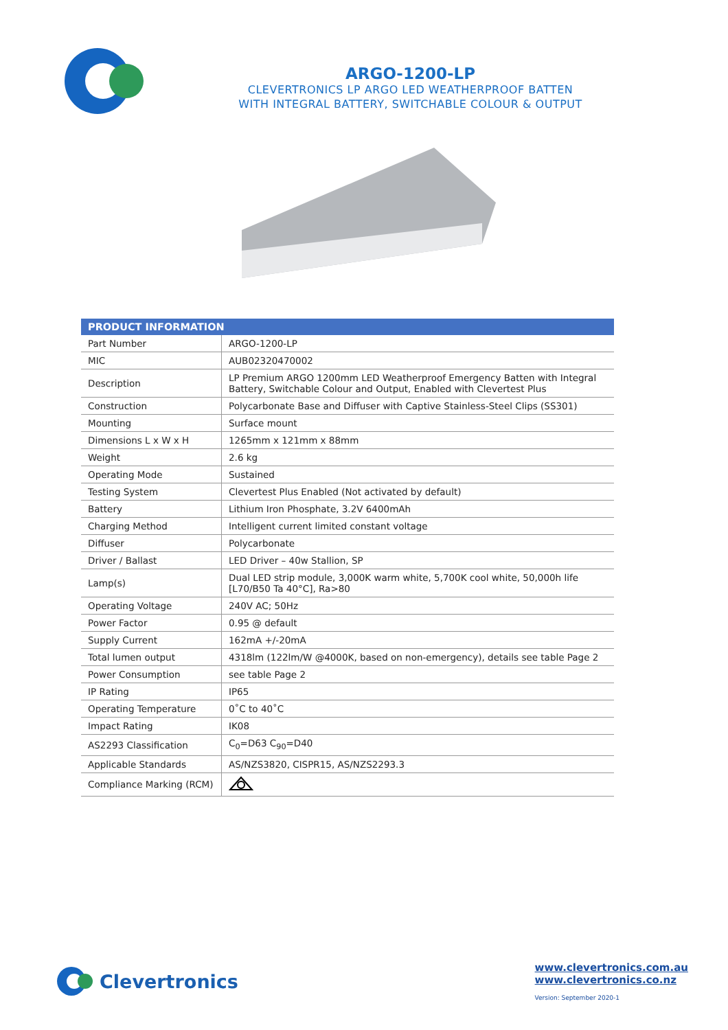ARGO-1200-LP
CLEVERTRONICS LP ARGO LED WEATHERPROOF BATTEN
WITH INTEGRAL BATTERY, SWITCHABLE COLOUR & OUTPUT
| PRODUCT INFORMATION | |
| --- | --- |
| Part Number | ARGO-1200-LP |
| MIC | AUB02320470002 |
| Description | LP Premium ARGO 1200mm LED Weatherproof Emergency Batten with Integral Battery, Switchable Colour and Output, Enabled with Clevertest Plus |
| Construction | Polycarbonate Base and Diffuser with Captive Stainless-Steel Clips (SS301) |
| Mounting | Surface mount |
| Dimensions L x W x H | 1265mm x 121mm x 88mm |
| Weight | 2.6 kg |
| Operating Mode | Sustained |
| Testing System | Clevertest Plus Enabled (Not activated by default) |
| Battery | Lithium Iron Phosphate, 3.2V 6400mAh |
| Charging Method | Intelligent current limited constant voltage |
| Diffuser | Polycarbonate |
| Driver / Ballast | LED Driver – 40w Stallion, SP |
| Lamp(s) | Dual LED strip module, 3,000K warm white, 5,700K cool white, 50,000h life [L70/B50 Ta 40°C], Ra>80 |
| Operating Voltage | 240V AC; 50Hz |
| Power Factor | 0.95 @ default |
| Supply Current | 162mA +/-20mA |
| Total lumen output | 4318lm (122lm/W @4000K, based on non-emergency), details see table Page 2 |
| Power Consumption | see table Page 2 |
| IP Rating | IP65 |
| Operating Temperature | 0˚C to 40˚C |
| Impact Rating | IK08 |
| AS2293 Classification | C<sub>0</sub>=D63 C<sub>90</sub>=D40 |
| Applicable Standards | AS/NZS3820, CISPR15, AS/NZS2293.3 |
| Compliance Marking (RCM) | |
Clevertronics
www.clevertronics.com.au
www.clevertronics.co.nz
Version: September 2020-1